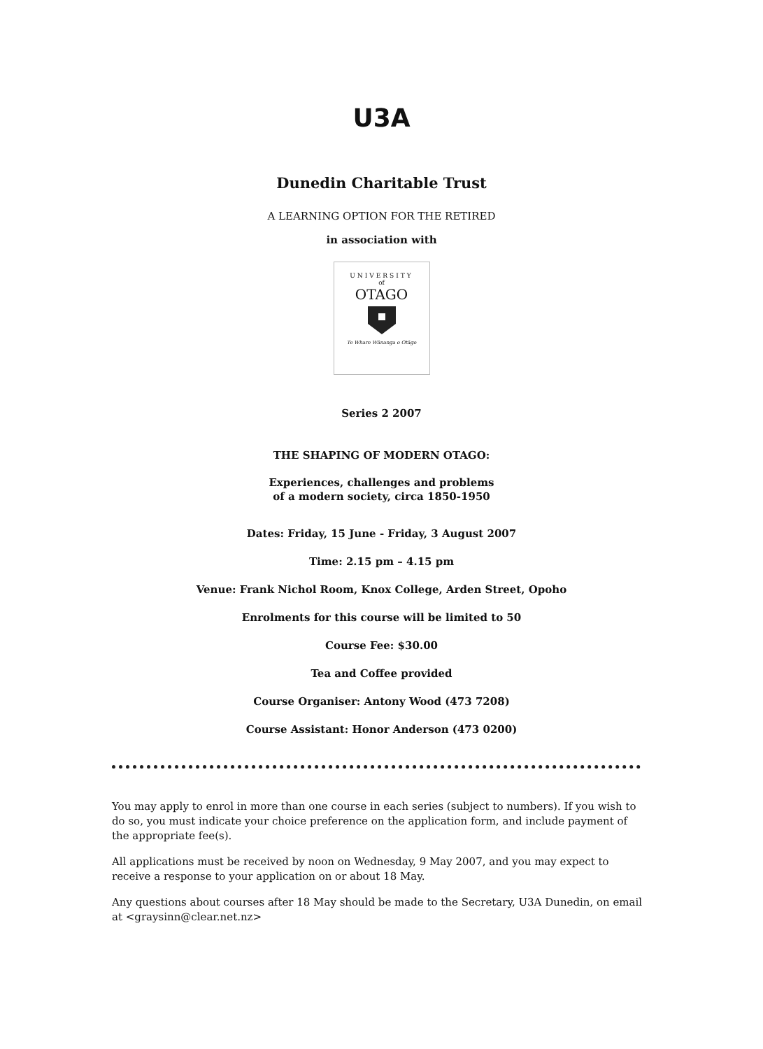U3A
Dunedin Charitable Trust
A LEARNING OPTION FOR THE RETIRED
in association with
UNIVERSITY
of
OTAGO
Te Whare Wānanga o Otāgo
Series 2 2007
THE SHAPING OF MODERN OTAGO:
Experiences, challenges and problems
of a modern society, circa 1850-1950
Dates: Friday, 15 June - Friday, 3 August 2007
Time: 2.15 pm – 4.15 pm
Venue: Frank Nichol Room, Knox College, Arden Street, Opoho
Enrolments for this course will be limited to 50
Course Fee: $30.00
Tea and Coffee provided
Course Organiser: Antony Wood (473 7208)
Course Assistant: Honor Anderson (473 0200)
You may apply to enrol in more than one course in each series (subject to numbers). If you wish to do so, you must indicate your choice preference on the application form, and include payment of the appropriate fee(s).
All applications must be received by noon on Wednesday, 9 May 2007, and you may expect to receive a response to your application on or about 18 May.
Any questions about courses after 18 May should be made to the Secretary, U3A Dunedin, on email at <graysinn@clear.net.nz>